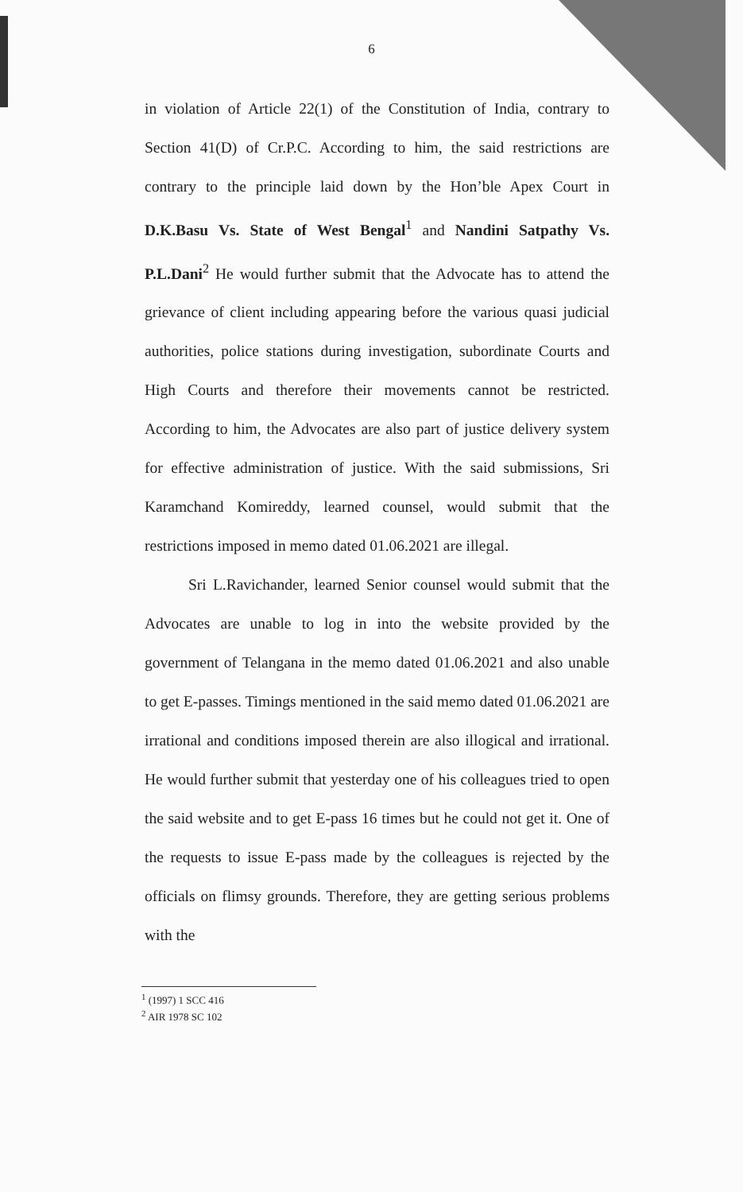6
in violation of Article 22(1) of the Constitution of India, contrary to Section 41(D) of Cr.P.C. According to him, the said restrictions are contrary to the principle laid down by the Hon’ble Apex Court in D.K.Basu Vs. State of West Bengal<sup>1</sup> and Nandini Satpathy Vs. P.L.Dani<sup>2</sup> He would further submit that the Advocate has to attend the grievance of client including appearing before the various quasi judicial authorities, police stations during investigation, subordinate Courts and High Courts and therefore their movements cannot be restricted. According to him, the Advocates are also part of justice delivery system for effective administration of justice. With the said submissions, Sri Karamchand Komireddy, learned counsel, would submit that the restrictions imposed in memo dated 01.06.2021 are illegal.
Sri L.Ravichander, learned Senior counsel would submit that the Advocates are unable to log in into the website provided by the government of Telangana in the memo dated 01.06.2021 and also unable to get E-passes. Timings mentioned in the said memo dated 01.06.2021 are irrational and conditions imposed therein are also illogical and irrational. He would further submit that yesterday one of his colleagues tried to open the said website and to get E-pass 16 times but he could not get it. One of the requests to issue E-pass made by the colleagues is rejected by the officials on flimsy grounds. Therefore, they are getting serious problems with the
<sup>1</sup> (1997) 1 SCC 416
<sup>2</sup> AIR 1978 SC 102